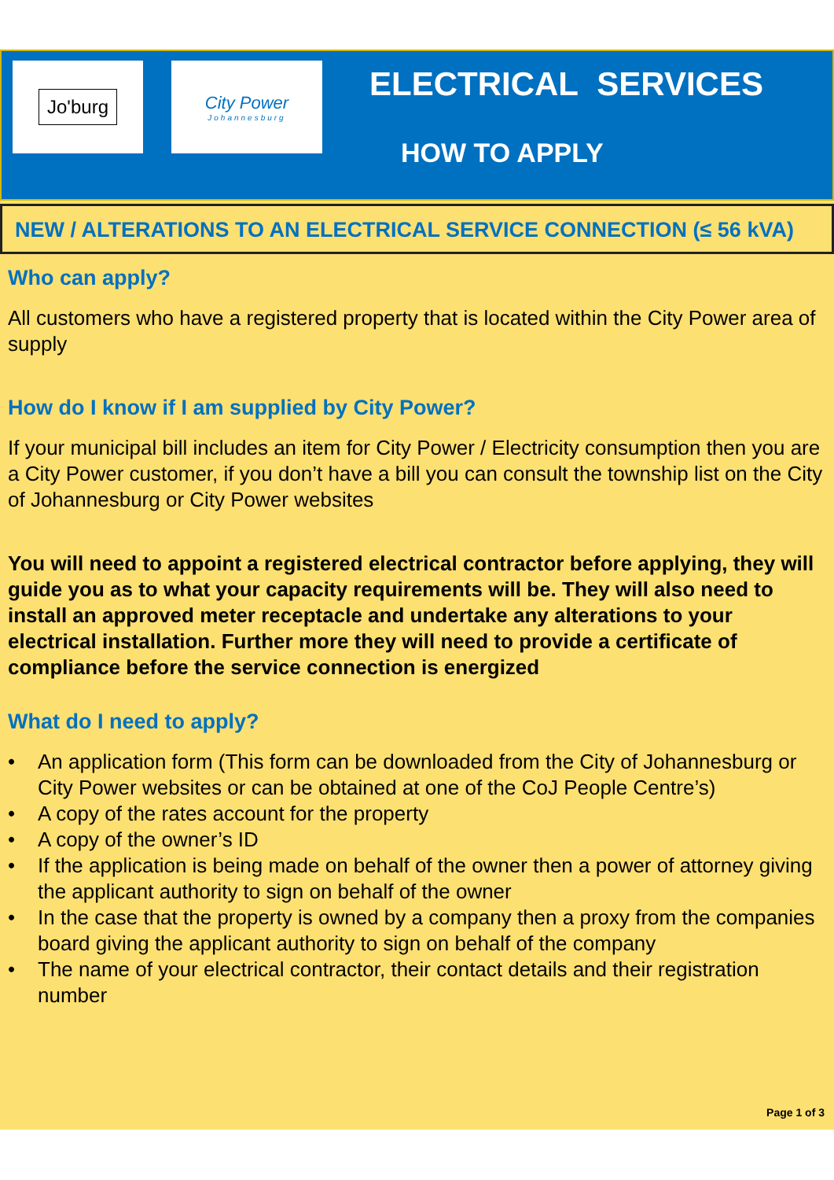Jo'burg
City Power
Johannesburg
ELECTRICAL SERVICES
HOW TO APPLY
NEW / ALTERATIONS TO AN ELECTRICAL SERVICE CONNECTION (≤ 56 kVA)
Who can apply?
All customers who have a registered property that is located within the City Power area of supply
How do I know if I am supplied by City Power?
If your municipal bill includes an item for City Power / Electricity consumption then you are a City Power customer, if you don’t have a bill you can consult the township list on the City of Johannesburg or City Power websites
You will need to appoint a registered electrical contractor before applying, they will guide you as to what your capacity requirements will be. They will also need to install an approved meter receptacle and undertake any alterations to your electrical installation. Further more they will need to provide a certificate of compliance before the service connection is energized
What do I need to apply?
• An application form (This form can be downloaded from the City of Johannesburg or City Power websites or can be obtained at one of the CoJ People Centre’s)
• A copy of the rates account for the property
• A copy of the owner’s ID
• If the application is being made on behalf of the owner then a power of attorney giving the applicant authority to sign on behalf of the owner
• In the case that the property is owned by a company then a proxy from the companies board giving the applicant authority to sign on behalf of the company
• The name of your electrical contractor, their contact details and their registration number
Page 1 of 3